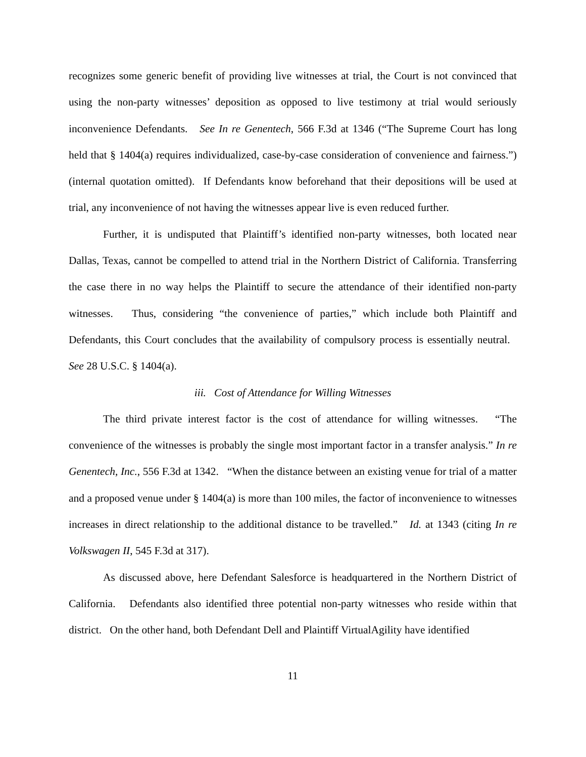recognizes some generic benefit of providing live witnesses at trial, the Court is not convinced that using the non-party witnesses’ deposition as opposed to live testimony at trial would seriously inconvenience Defendants. See In re Genentech, 566 F.3d at 1346 (“The Supreme Court has long held that § 1404(a) requires individualized, case-by-case consideration of convenience and fairness.”) (internal quotation omitted). If Defendants know beforehand that their depositions will be used at trial, any inconvenience of not having the witnesses appear live is even reduced further.
Further, it is undisputed that Plaintiff’s identified non-party witnesses, both located near Dallas, Texas, cannot be compelled to attend trial in the Northern District of California. Transferring the case there in no way helps the Plaintiff to secure the attendance of their identified non-party witnesses. Thus, considering “the convenience of parties,” which include both Plaintiff and Defendants, this Court concludes that the availability of compulsory process is essentially neutral. See 28 U.S.C. § 1404(a).
iii. Cost of Attendance for Willing Witnesses
The third private interest factor is the cost of attendance for willing witnesses. “The convenience of the witnesses is probably the single most important factor in a transfer analysis.” In re Genentech, Inc., 556 F.3d at 1342. “When the distance between an existing venue for trial of a matter and a proposed venue under § 1404(a) is more than 100 miles, the factor of inconvenience to witnesses increases in direct relationship to the additional distance to be travelled.” Id. at 1343 (citing In re Volkswagen II, 545 F.3d at 317).
As discussed above, here Defendant Salesforce is headquartered in the Northern District of California. Defendants also identified three potential non-party witnesses who reside within that district. On the other hand, both Defendant Dell and Plaintiff VirtualAgility have identified
11